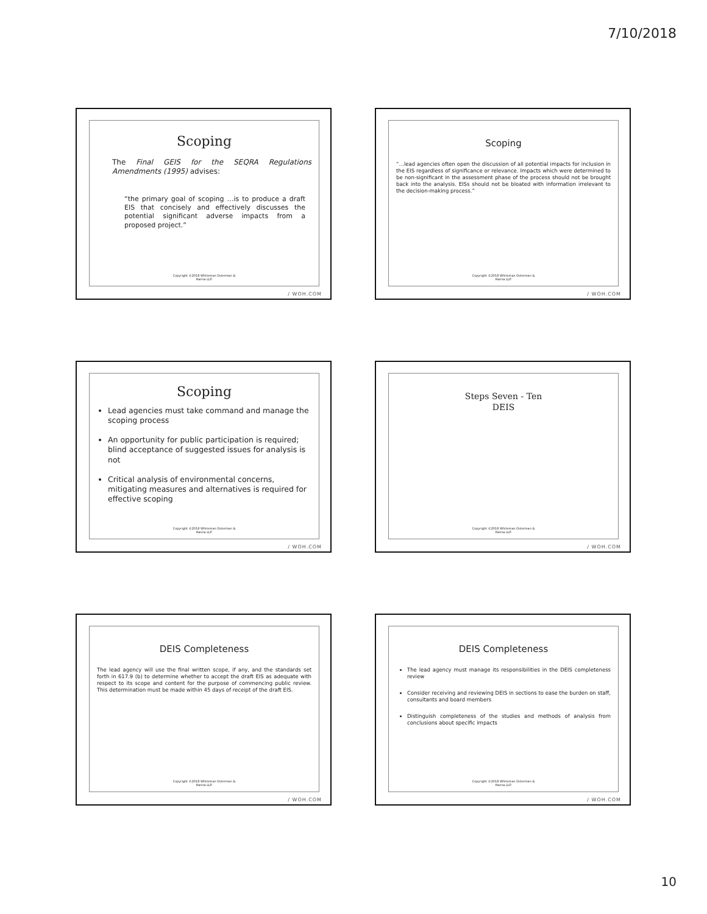7/10/2018
Scoping
The Final GEIS for the SEQRA Regulations Amendments (1995) advises:
“the primary goal of scoping …is to produce a draft EIS that concisely and effectively discusses the potential significant adverse impacts from a proposed project.”
Copyright ©2018 Whiteman Osterman &
Hanna LLP.
/ WOH.COM
Scoping
“…lead agencies often open the discussion of all potential impacts for inclusion in the EIS regardless of significance or relevance. Impacts which were determined to be non-significant in the assessment phase of the process should not be brought back into the analysis. EISs should not be bloated with information irrelevant to the decision-making process.”
Copyright ©2018 Whiteman Osterman &
Hanna LLP.
/ WOH.COM
Scoping
Lead agencies must take command and manage the scoping process
An opportunity for public participation is required; blind acceptance of suggested issues for analysis is not
Critical analysis of environmental concerns, mitigating measures and alternatives is required for effective scoping
Copyright ©2018 Whiteman Osterman &
Hanna LLP.
/ WOH.COM
Steps Seven - Ten
DEIS
Copyright ©2018 Whiteman Osterman &
Hanna LLP.
/ WOH.COM
DEIS Completeness
The lead agency will use the final written scope, if any, and the standards set forth in 617.9 (b) to determine whether to accept the draft EIS as adequate with respect to its scope and content for the purpose of commencing public review. This determination must be made within 45 days of receipt of the draft EIS.
Copyright ©2018 Whiteman Osterman &
Hanna LLP.
/ WOH.COM
DEIS Completeness
The lead agency must manage its responsibilities in the DEIS completeness review
Consider receiving and reviewing DEIS in sections to ease the burden on staff, consultants and board members
Distinguish completeness of the studies and methods of analysis from conclusions about specific impacts
Copyright ©2018 Whiteman Osterman &
Hanna LLP.
/ WOH.COM
10